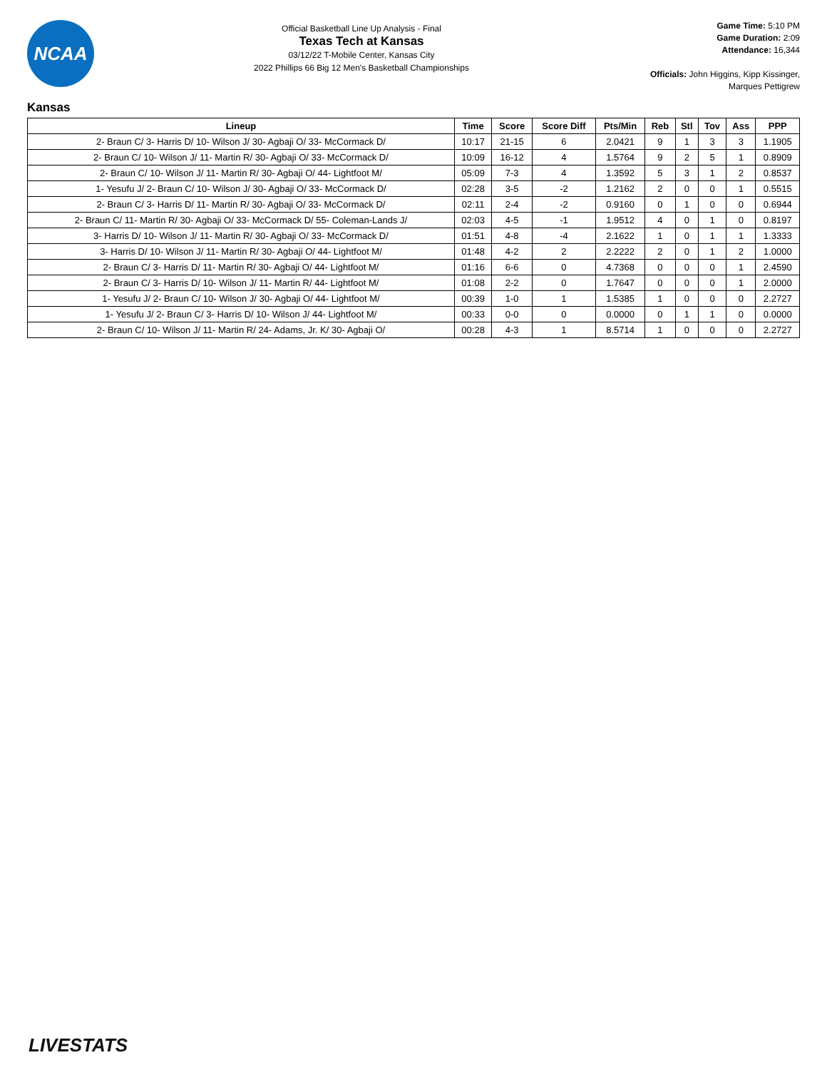NCAA
Official Basketball Line Up Analysis - Final
Texas Tech at Kansas
03/12/22 T-Mobile Center, Kansas City
2022 Phillips 66 Big 12 Men's Basketball Championships
Game Time: 5:10 PM
Game Duration: 2:09
Attendance: 16,344
Officials: John Higgins, Kipp Kissinger, Marques Pettigrew
Kansas
| Lineup | Time | Score | Score Diff | Pts/Min | Reb | Stl | Tov | Ass | PPP |
| --- | --- | --- | --- | --- | --- | --- | --- | --- | --- |
| 2- Braun C/ 3- Harris D/ 10- Wilson J/ 30- Agbaji O/ 33- McCormack D/ | 10:17 | 21-15 | 6 | 2.0421 | 9 | 1 | 3 | 3 | 1.1905 |
| 2- Braun C/ 10- Wilson J/ 11- Martin R/ 30- Agbaji O/ 33- McCormack D/ | 10:09 | 16-12 | 4 | 1.5764 | 9 | 2 | 5 | 1 | 0.8909 |
| 2- Braun C/ 10- Wilson J/ 11- Martin R/ 30- Agbaji O/ 44- Lightfoot M/ | 05:09 | 7-3 | 4 | 1.3592 | 5 | 3 | 1 | 2 | 0.8537 |
| 1- Yesufu J/ 2- Braun C/ 10- Wilson J/ 30- Agbaji O/ 33- McCormack D/ | 02:28 | 3-5 | -2 | 1.2162 | 2 | 0 | 0 | 1 | 0.5515 |
| 2- Braun C/ 3- Harris D/ 11- Martin R/ 30- Agbaji O/ 33- McCormack D/ | 02:11 | 2-4 | -2 | 0.9160 | 0 | 1 | 0 | 0 | 0.6944 |
| 2- Braun C/ 11- Martin R/ 30- Agbaji O/ 33- McCormack D/ 55- Coleman-Lands J/ | 02:03 | 4-5 | -1 | 1.9512 | 4 | 0 | 1 | 0 | 0.8197 |
| 3- Harris D/ 10- Wilson J/ 11- Martin R/ 30- Agbaji O/ 33- McCormack D/ | 01:51 | 4-8 | -4 | 2.1622 | 1 | 0 | 1 | 1 | 1.3333 |
| 3- Harris D/ 10- Wilson J/ 11- Martin R/ 30- Agbaji O/ 44- Lightfoot M/ | 01:48 | 4-2 | 2 | 2.2222 | 2 | 0 | 1 | 2 | 1.0000 |
| 2- Braun C/ 3- Harris D/ 11- Martin R/ 30- Agbaji O/ 44- Lightfoot M/ | 01:16 | 6-6 | 0 | 4.7368 | 0 | 0 | 0 | 1 | 2.4590 |
| 2- Braun C/ 3- Harris D/ 10- Wilson J/ 11- Martin R/ 44- Lightfoot M/ | 01:08 | 2-2 | 0 | 1.7647 | 0 | 0 | 0 | 1 | 2.0000 |
| 1- Yesufu J/ 2- Braun C/ 10- Wilson J/ 30- Agbaji O/ 44- Lightfoot M/ | 00:39 | 1-0 | 1 | 1.5385 | 1 | 0 | 0 | 0 | 2.2727 |
| 1- Yesufu J/ 2- Braun C/ 3- Harris D/ 10- Wilson J/ 44- Lightfoot M/ | 00:33 | 0-0 | 0 | 0.0000 | 0 | 1 | 1 | 0 | 0.0000 |
| 2- Braun C/ 10- Wilson J/ 11- Martin R/ 24- Adams, Jr. K/ 30- Agbaji O/ | 00:28 | 4-3 | 1 | 8.5714 | 1 | 0 | 0 | 0 | 2.2727 |
LIVESTATS